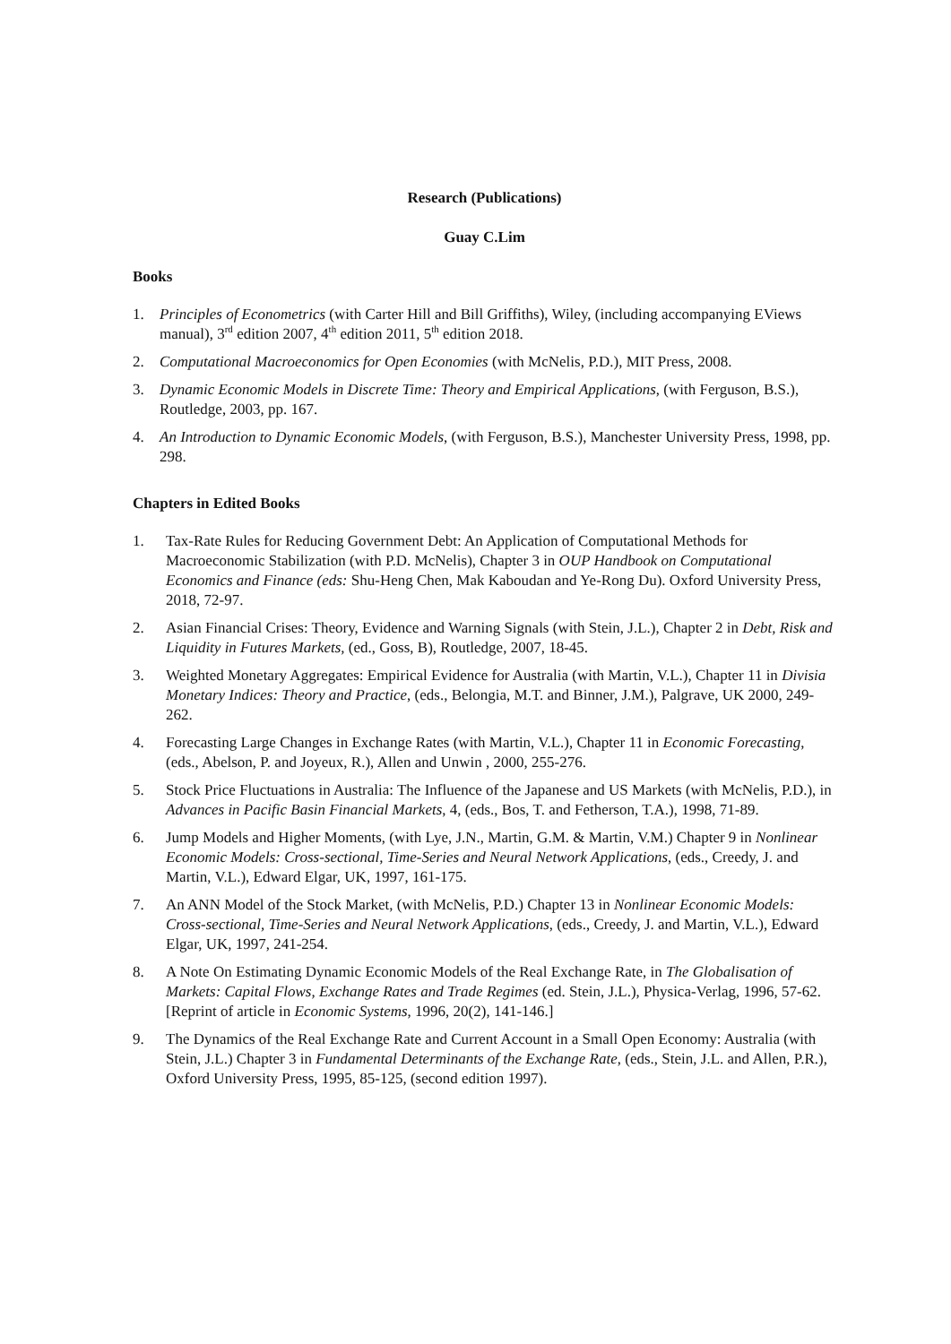Research (Publications)
Guay C.Lim
Books
1. Principles of Econometrics (with Carter Hill and Bill Griffiths), Wiley, (including accompanying EViews manual), 3<sup>rd</sup> edition 2007, 4<sup>th</sup> edition 2011, 5<sup>th</sup> edition 2018.
2. Computational Macroeconomics for Open Economies (with McNelis, P.D.), MIT Press, 2008.
3. Dynamic Economic Models in Discrete Time: Theory and Empirical Applications, (with Ferguson, B.S.), Routledge, 2003, pp. 167.
4. An Introduction to Dynamic Economic Models, (with Ferguson, B.S.), Manchester University Press, 1998, pp. 298.
Chapters in Edited Books
1. Tax-Rate Rules for Reducing Government Debt: An Application of Computational Methods for Macroeconomic Stabilization (with P.D. McNelis), Chapter 3 in OUP Handbook on Computational Economics and Finance (eds: Shu-Heng Chen, Mak Kaboudan and Ye-Rong Du). Oxford University Press, 2018, 72-97.
2. Asian Financial Crises: Theory, Evidence and Warning Signals (with Stein, J.L.), Chapter 2 in Debt, Risk and Liquidity in Futures Markets, (ed., Goss, B), Routledge, 2007, 18-45.
3. Weighted Monetary Aggregates: Empirical Evidence for Australia (with Martin, V.L.), Chapter 11 in Divisia Monetary Indices: Theory and Practice, (eds., Belongia, M.T. and Binner, J.M.), Palgrave, UK 2000, 249-262.
4. Forecasting Large Changes in Exchange Rates (with Martin, V.L.), Chapter 11 in Economic Forecasting, (eds., Abelson, P. and Joyeux, R.), Allen and Unwin , 2000, 255-276.
5. Stock Price Fluctuations in Australia: The Influence of the Japanese and US Markets (with McNelis, P.D.), in Advances in Pacific Basin Financial Markets, 4, (eds., Bos, T. and Fetherson, T.A.), 1998, 71-89.
6. Jump Models and Higher Moments, (with Lye, J.N., Martin, G.M. & Martin, V.M.) Chapter 9 in Nonlinear Economic Models: Cross-sectional, Time-Series and Neural Network Applications, (eds., Creedy, J. and Martin, V.L.), Edward Elgar, UK, 1997, 161-175.
7. An ANN Model of the Stock Market, (with McNelis, P.D.) Chapter 13 in Nonlinear Economic Models: Cross-sectional, Time-Series and Neural Network Applications, (eds., Creedy, J. and Martin, V.L.), Edward Elgar, UK, 1997, 241-254.
8. A Note On Estimating Dynamic Economic Models of the Real Exchange Rate, in The Globalisation of Markets: Capital Flows, Exchange Rates and Trade Regimes (ed. Stein, J.L.), Physica-Verlag, 1996, 57-62. [Reprint of article in Economic Systems, 1996, 20(2), 141-146.]
9. The Dynamics of the Real Exchange Rate and Current Account in a Small Open Economy: Australia (with Stein, J.L.) Chapter 3 in Fundamental Determinants of the Exchange Rate, (eds., Stein, J.L. and Allen, P.R.), Oxford University Press, 1995, 85-125, (second edition 1997).